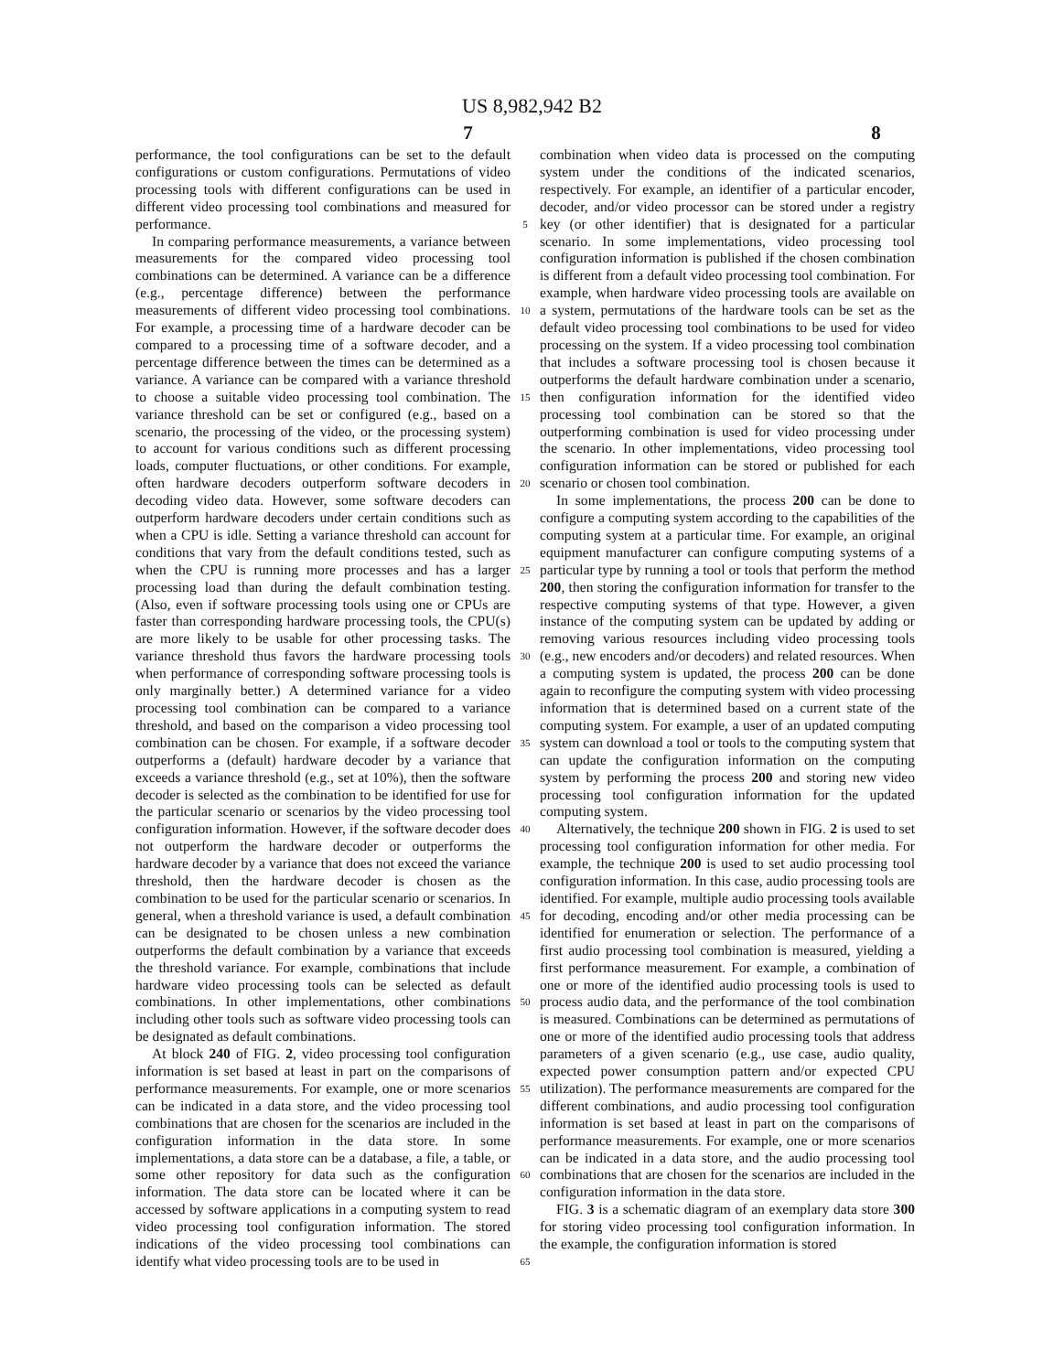US 8,982,942 B2
7 8
performance, the tool configurations can be set to the default configurations or custom configurations. Permutations of video processing tools with different configurations can be used in different video processing tool combinations and measured for performance.
In comparing performance measurements, a variance between measurements for the compared video processing tool combinations can be determined. A variance can be a difference (e.g., percentage difference) between the performance measurements of different video processing tool combinations. For example, a processing time of a hardware decoder can be compared to a processing time of a software decoder, and a percentage difference between the times can be determined as a variance. A variance can be compared with a variance threshold to choose a suitable video processing tool combination. The variance threshold can be set or configured (e.g., based on a scenario, the processing of the video, or the processing system) to account for various conditions such as different processing loads, computer fluctuations, or other conditions. For example, often hardware decoders outperform software decoders in decoding video data. However, some software decoders can outperform hardware decoders under certain conditions such as when a CPU is idle. Setting a variance threshold can account for conditions that vary from the default conditions tested, such as when the CPU is running more processes and has a larger processing load than during the default combination testing. (Also, even if software processing tools using one or CPUs are faster than corresponding hardware processing tools, the CPU(s) are more likely to be usable for other processing tasks. The variance threshold thus favors the hardware processing tools when performance of corresponding software processing tools is only marginally better.) A determined variance for a video processing tool combination can be compared to a variance threshold, and based on the comparison a video processing tool combination can be chosen. For example, if a software decoder outperforms a (default) hardware decoder by a variance that exceeds a variance threshold (e.g., set at 10%), then the software decoder is selected as the combination to be identified for use for the particular scenario or scenarios by the video processing tool configuration information. However, if the software decoder does not outperform the hardware decoder or outperforms the hardware decoder by a variance that does not exceed the variance threshold, then the hardware decoder is chosen as the combination to be used for the particular scenario or scenarios. In general, when a threshold variance is used, a default combination can be designated to be chosen unless a new combination outperforms the default combination by a variance that exceeds the threshold variance. For example, combinations that include hardware video processing tools can be selected as default combinations. In other implementations, other combinations including other tools such as software video processing tools can be designated as default combinations.
At block 240 of FIG. 2, video processing tool configuration information is set based at least in part on the comparisons of performance measurements. For example, one or more scenarios can be indicated in a data store, and the video processing tool combinations that are chosen for the scenarios are included in the configuration information in the data store. In some implementations, a data store can be a database, a file, a table, or some other repository for data such as the configuration information. The data store can be located where it can be accessed by software applications in a computing system to read video processing tool configuration information. The stored indications of the video processing tool combinations can identify what video processing tools are to be used in
5
10
15
20
25
30
35
40
45
50
55
60
65
combination when video data is processed on the computing system under the conditions of the indicated scenarios, respectively. For example, an identifier of a particular encoder, decoder, and/or video processor can be stored under a registry key (or other identifier) that is designated for a particular scenario. In some implementations, video processing tool configuration information is published if the chosen combination is different from a default video processing tool combination. For example, when hardware video processing tools are available on a system, permutations of the hardware tools can be set as the default video processing tool combinations to be used for video processing on the system. If a video processing tool combination that includes a software processing tool is chosen because it outperforms the default hardware combination under a scenario, then configuration information for the identified video processing tool combination can be stored so that the outperforming combination is used for video processing under the scenario. In other implementations, video processing tool configuration information can be stored or published for each scenario or chosen tool combination.
In some implementations, the process 200 can be done to configure a computing system according to the capabilities of the computing system at a particular time. For example, an original equipment manufacturer can configure computing systems of a particular type by running a tool or tools that perform the method 200, then storing the configuration information for transfer to the respective computing systems of that type. However, a given instance of the computing system can be updated by adding or removing various resources including video processing tools (e.g., new encoders and/or decoders) and related resources. When a computing system is updated, the process 200 can be done again to reconfigure the computing system with video processing information that is determined based on a current state of the computing system. For example, a user of an updated computing system can download a tool or tools to the computing system that can update the configuration information on the computing system by performing the process 200 and storing new video processing tool configuration information for the updated computing system.
Alternatively, the technique 200 shown in FIG. 2 is used to set processing tool configuration information for other media. For example, the technique 200 is used to set audio processing tool configuration information. In this case, audio processing tools are identified. For example, multiple audio processing tools available for decoding, encoding and/or other media processing can be identified for enumeration or selection. The performance of a first audio processing tool combination is measured, yielding a first performance measurement. For example, a combination of one or more of the identified audio processing tools is used to process audio data, and the performance of the tool combination is measured. Combinations can be determined as permutations of one or more of the identified audio processing tools that address parameters of a given scenario (e.g., use case, audio quality, expected power consumption pattern and/or expected CPU utilization). The performance measurements are compared for the different combinations, and audio processing tool configuration information is set based at least in part on the comparisons of performance measurements. For example, one or more scenarios can be indicated in a data store, and the audio processing tool combinations that are chosen for the scenarios are included in the configuration information in the data store.
FIG. 3 is a schematic diagram of an exemplary data store 300 for storing video processing tool configuration information. In the example, the configuration information is stored